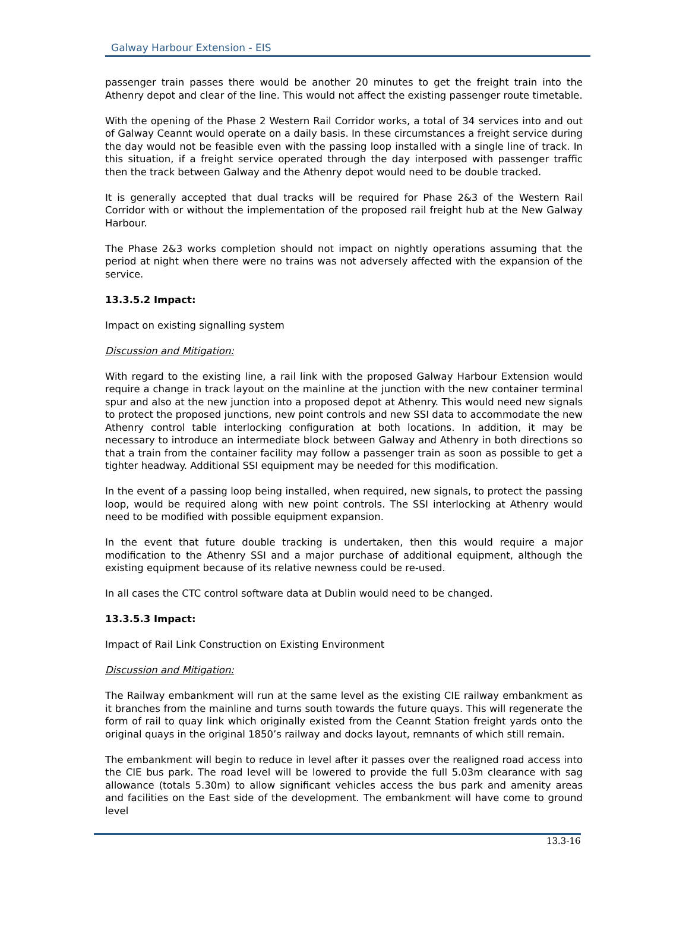Galway Harbour Extension - EIS
passenger train passes there would be another 20 minutes to get the freight train into the Athenry depot and clear of the line. This would not affect the existing passenger route timetable.
With the opening of the Phase 2 Western Rail Corridor works, a total of 34 services into and out of Galway Ceannt would operate on a daily basis. In these circumstances a freight service during the day would not be feasible even with the passing loop installed with a single line of track. In this situation, if a freight service operated through the day interposed with passenger traffic then the track between Galway and the Athenry depot would need to be double tracked.
It is generally accepted that dual tracks will be required for Phase 2&3 of the Western Rail Corridor with or without the implementation of the proposed rail freight hub at the New Galway Harbour.
The Phase 2&3 works completion should not impact on nightly operations assuming that the period at night when there were no trains was not adversely affected with the expansion of the service.
13.3.5.2 Impact:
Impact on existing signalling system
Discussion and Mitigation:
With regard to the existing line, a rail link with the proposed Galway Harbour Extension would require a change in track layout on the mainline at the junction with the new container terminal spur and also at the new junction into a proposed depot at Athenry. This would need new signals to protect the proposed junctions, new point controls and new SSI data to accommodate the new Athenry control table interlocking configuration at both locations. In addition, it may be necessary to introduce an intermediate block between Galway and Athenry in both directions so that a train from the container facility may follow a passenger train as soon as possible to get a tighter headway. Additional SSI equipment may be needed for this modification.
In the event of a passing loop being installed, when required, new signals, to protect the passing loop, would be required along with new point controls. The SSI interlocking at Athenry would need to be modified with possible equipment expansion.
In the event that future double tracking is undertaken, then this would require a major modification to the Athenry SSI and a major purchase of additional equipment, although the existing equipment because of its relative newness could be re-used.
In all cases the CTC control software data at Dublin would need to be changed.
13.3.5.3 Impact:
Impact of Rail Link Construction on Existing Environment
Discussion and Mitigation:
The Railway embankment will run at the same level as the existing CIE railway embankment as it branches from the mainline and turns south towards the future quays. This will regenerate the form of rail to quay link which originally existed from the Ceannt Station freight yards onto the original quays in the original 1850’s railway and docks layout, remnants of which still remain.
The embankment will begin to reduce in level after it passes over the realigned road access into the CIE bus park. The road level will be lowered to provide the full 5.03m clearance with sag allowance (totals 5.30m) to allow significant vehicles access the bus park and amenity areas and facilities on the East side of the development. The embankment will have come to ground level
13.3-16